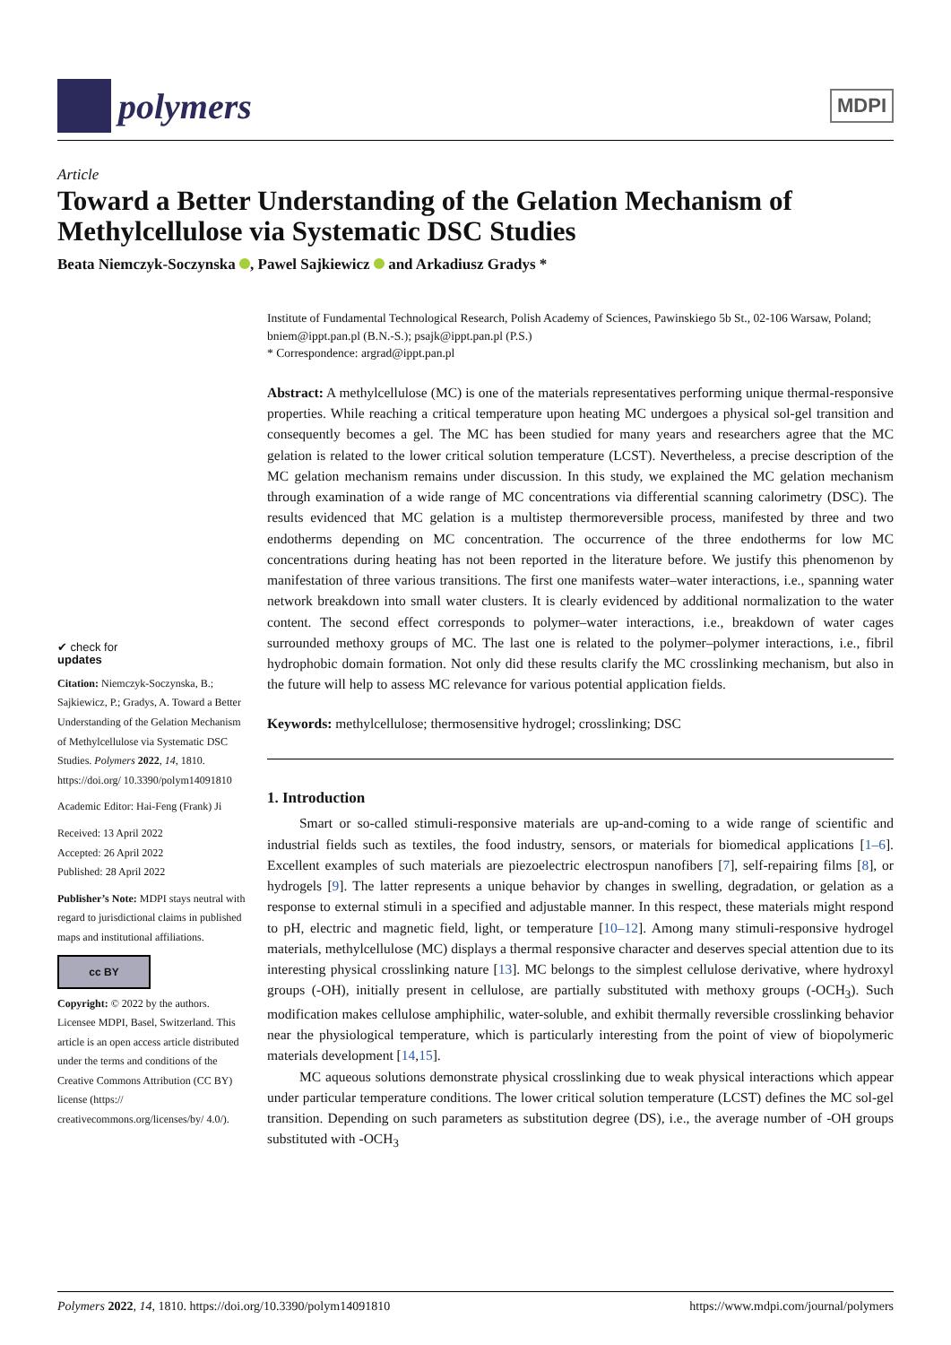polymers
MDPI
Article
Toward a Better Understanding of the Gelation Mechanism of Methylcellulose via Systematic DSC Studies
Beata Niemczyk-Soczynska , Pawel Sajkiewicz and Arkadiusz Gradys *
✔ check for
updates
Citation: Niemczyk-Soczynska, B.; Sajkiewicz, P.; Gradys, A. Toward a Better Understanding of the Gelation Mechanism of Methylcellulose via Systematic DSC Studies. Polymers 2022, 14, 1810. https://doi.org/ 10.3390/polym14091810
Academic Editor: Hai-Feng (Frank) Ji
Received: 13 April 2022
Accepted: 26 April 2022
Published: 28 April 2022
Publisher’s Note: MDPI stays neutral with regard to jurisdictional claims in published maps and institutional affiliations.
cc BY
Copyright: © 2022 by the authors. Licensee MDPI, Basel, Switzerland. This article is an open access article distributed under the terms and conditions of the Creative Commons Attribution (CC BY) license (https:// creativecommons.org/licenses/by/ 4.0/).
Institute of Fundamental Technological Research, Polish Academy of Sciences, Pawinskiego 5b St., 02-106 Warsaw, Poland; bniem@ippt.pan.pl (B.N.-S.); psajk@ippt.pan.pl (P.S.)
* Correspondence: argrad@ippt.pan.pl
Abstract: A methylcellulose (MC) is one of the materials representatives performing unique thermal-responsive properties. While reaching a critical temperature upon heating MC undergoes a physical sol-gel transition and consequently becomes a gel. The MC has been studied for many years and researchers agree that the MC gelation is related to the lower critical solution temperature (LCST). Nevertheless, a precise description of the MC gelation mechanism remains under discussion. In this study, we explained the MC gelation mechanism through examination of a wide range of MC concentrations via differential scanning calorimetry (DSC). The results evidenced that MC gelation is a multistep thermoreversible process, manifested by three and two endotherms depending on MC concentration. The occurrence of the three endotherms for low MC concentrations during heating has not been reported in the literature before. We justify this phenomenon by manifestation of three various transitions. The first one manifests water–water interactions, i.e., spanning water network breakdown into small water clusters. It is clearly evidenced by additional normalization to the water content. The second effect corresponds to polymer–water interactions, i.e., breakdown of water cages surrounded methoxy groups of MC. The last one is related to the polymer–polymer interactions, i.e., fibril hydrophobic domain formation. Not only did these results clarify the MC crosslinking mechanism, but also in the future will help to assess MC relevance for various potential application fields.
Keywords: methylcellulose; thermosensitive hydrogel; crosslinking; DSC
1. Introduction
Smart or so-called stimuli-responsive materials are up-and-coming to a wide range of scientific and industrial fields such as textiles, the food industry, sensors, or materials for biomedical applications [1–6]. Excellent examples of such materials are piezoelectric electrospun nanofibers [7], self-repairing films [8], or hydrogels [9]. The latter represents a unique behavior by changes in swelling, degradation, or gelation as a response to external stimuli in a specified and adjustable manner. In this respect, these materials might respond to pH, electric and magnetic field, light, or temperature [10–12]. Among many stimuli-responsive hydrogel materials, methylcellulose (MC) displays a thermal responsive character and deserves special attention due to its interesting physical crosslinking nature [13]. MC belongs to the simplest cellulose derivative, where hydroxyl groups (-OH), initially present in cellulose, are partially substituted with methoxy groups (-OCH<sub>3</sub>). Such modification makes cellulose amphiphilic, water-soluble, and exhibit thermally reversible crosslinking behavior near the physiological temperature, which is particularly interesting from the point of view of biopolymeric materials development [14,15].
MC aqueous solutions demonstrate physical crosslinking due to weak physical interactions which appear under particular temperature conditions. The lower critical solution temperature (LCST) defines the MC sol-gel transition. Depending on such parameters as substitution degree (DS), i.e., the average number of -OH groups substituted with -OCH<sub>3</sub>
Polymers 2022, 14, 1810. https://doi.org/10.3390/polym14091810 https://www.mdpi.com/journal/polymers